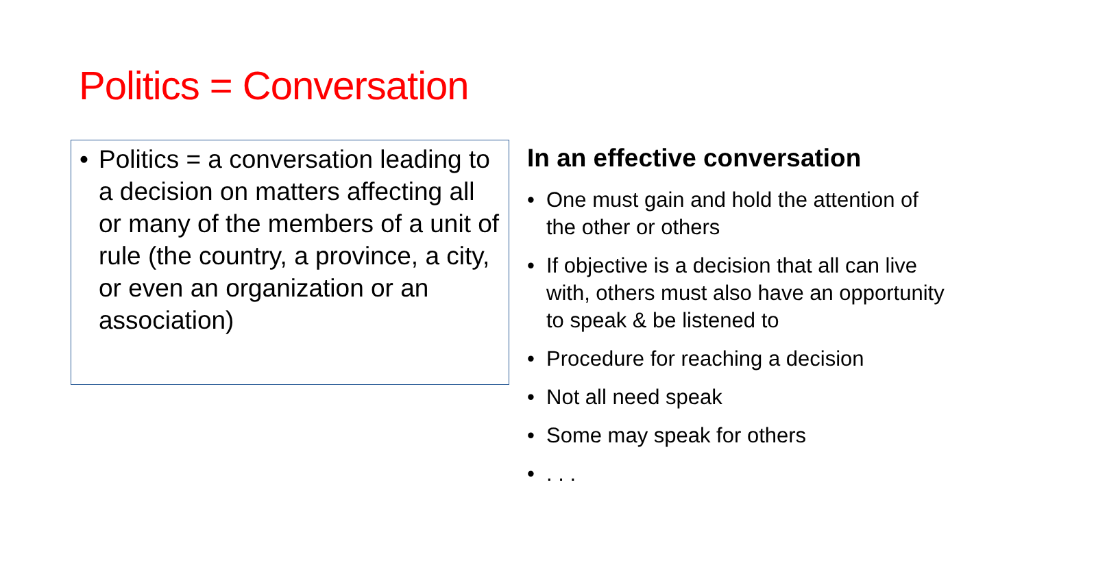Politics = Conversation
• Politics = a conversation leading to a decision on matters affecting all or many of the members of a unit of rule (the country, a province, a city, or even an organization or an association)
In an effective conversation
• One must gain and hold the attention of the other or others
• If objective is a decision that all can live with, others must also have an opportunity to speak & be listened to
• Procedure for reaching a decision
• Not all need speak
• Some may speak for others
•. . .